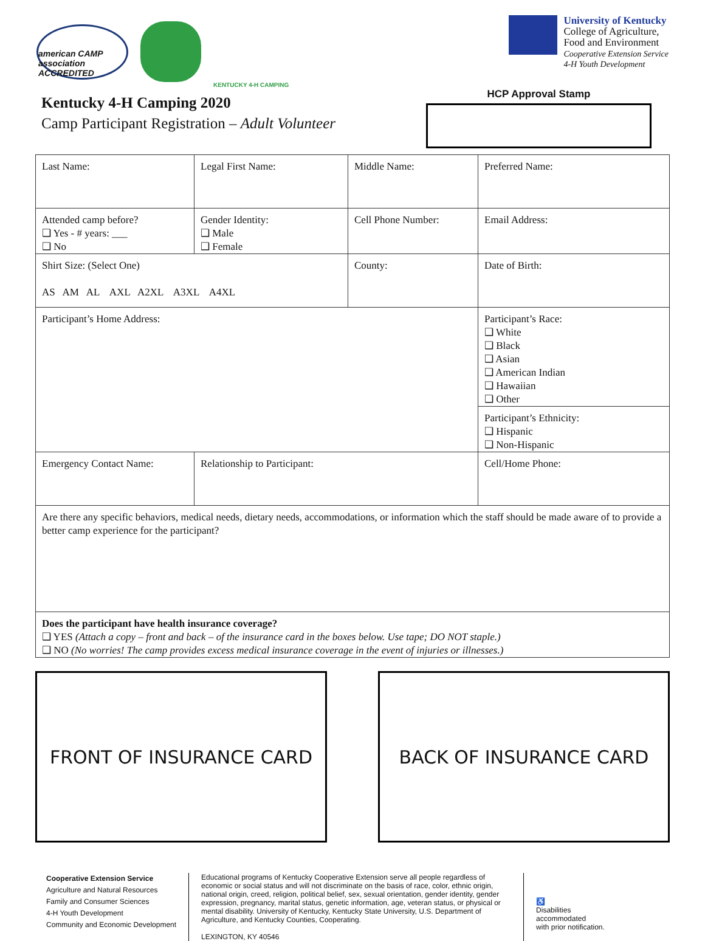american CAMP association ACCREDITED
KENTUCKY 4-H CAMPING
University of Kentucky
College of Agriculture,
Food and Environment
Cooperative Extension Service
4-H Youth Development
Kentucky 4-H Camping 2020
Camp Participant Registration – Adult Volunteer
HCP Approval Stamp
| Last Name: | Legal First Name: | Middle Name: | Preferred Name: |
| Attended camp before? ❑ Yes - # years: ___ ❑ No | Gender Identity: ❑ Male ❑ Female | Cell Phone Number: | Email Address: |
| Shirt Size: (Select One) AS AM AL AXL A2XL A3XL A4XL | | County: | Date of Birth: |
| Participant’s Home Address: | | | Participant’s Race: ❑ White ❑ Black ❑ Asian ❑ American Indian ❑ Hawaiian ❑ Other |
| | | | Participant’s Ethnicity: ❑ Hispanic ❑ Non-Hispanic |
| Emergency Contact Name: | Relationship to Participant: | | Cell/Home Phone: |
| Are there any specific behaviors, medical needs, dietary needs, accommodations, or information which the staff should be made aware of to provide a better camp experience for the participant? | | | |
| Does the participant have health insurance coverage? ❑ YES (Attach a copy – front and back – of the insurance card in the boxes below. Use tape; DO NOT staple.) ❑ NO (No worries! The camp provides excess medical insurance coverage in the event of injuries or illnesses.) | | | |
FRONT OF INSURANCE CARD BACK OF INSURANCE CARD
Cooperative Extension Service
Agriculture and Natural Resources
Family and Consumer Sciences
4-H Youth Development
Community and Economic Development
Educational programs of Kentucky Cooperative Extension serve all people regardless of economic or social status and will not discriminate on the basis of race, color, ethnic origin, national origin, creed, religion, political belief, sex, sexual orientation, gender identity, gender expression, pregnancy, marital status, genetic information, age, veteran status, or physical or mental disability. University of Kentucky, Kentucky State University, U.S. Department of Agriculture, and Kentucky Counties, Cooperating.
LEXINGTON, KY 40546
♿
Disabilities
accommodated
with prior notification.